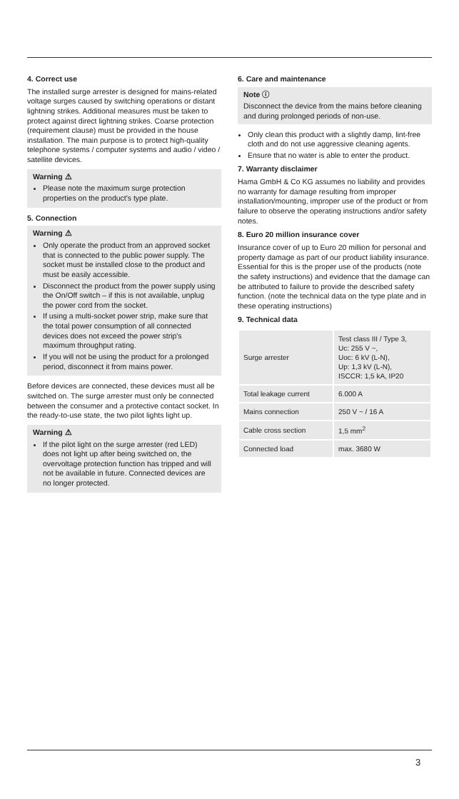4. Correct use
The installed surge arrester is designed for mains-related voltage surges caused by switching operations or distant lightning strikes. Additional measures must be taken to protect against direct lightning strikes. Coarse protection (requirement clause) must be provided in the house installation. The main purpose is to protect high-quality telephone systems / computer systems and audio / video / satellite devices.
Warning ⚠
Please note the maximum surge protection properties on the product's type plate.
5. Connection
Warning ⚠
Only operate the product from an approved socket that is connected to the public power supply. The socket must be installed close to the product and must be easily accessible.
Disconnect the product from the power supply using the On/Off switch – if this is not available, unplug the power cord from the socket.
If using a multi-socket power strip, make sure that the total power consumption of all connected devices does not exceed the power strip's maximum throughput rating.
If you will not be using the product for a prolonged period, disconnect it from mains power.
Before devices are connected, these devices must all be switched on. The surge arrester must only be connected between the consumer and a protective contact socket. In the ready-to-use state, the two pilot lights light up.
Warning ⚠
If the pilot light on the surge arrester (red LED) does not light up after being switched on, the overvoltage protection function has tripped and will not be available in future. Connected devices are no longer protected.
6. Care and maintenance
Note ⓘ
Disconnect the device from the mains before cleaning and during prolonged periods of non-use.
Only clean this product with a slightly damp, lint-free cloth and do not use aggressive cleaning agents.
Ensure that no water is able to enter the product.
7. Warranty disclaimer
Hama GmbH & Co KG assumes no liability and provides no warranty for damage resulting from improper installation/mounting, improper use of the product or from failure to observe the operating instructions and/or safety notes.
8. Euro 20 million insurance cover
Insurance cover of up to Euro 20 million for personal and property damage as part of our product liability insurance. Essential for this is the proper use of the products (note the safety instructions) and evidence that the damage can be attributed to failure to provide the described safety function. (note the technical data on the type plate and in these operating instructions)
9. Technical data
| Surge arrester | Test class III / Type 3, Uc: 255 V ~, Uoc: 6 kV (L-N), Up: 1,3 kV (L-N), ISCCR: 1,5 kA, IP20 |
| Total leakage current | 6.000 A |
| Mains connection | 250 V ~ / 16 A |
| Cable cross section | 1,5 mm<sup>2</sup> |
| Connected load | max. 3680 W |
3